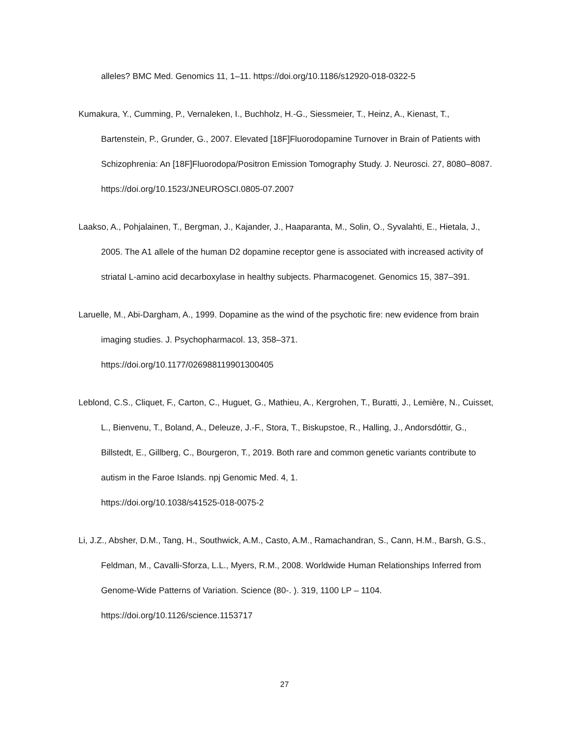alleles? BMC Med. Genomics 11, 1–11. https://doi.org/10.1186/s12920-018-0322-5
Kumakura, Y., Cumming, P., Vernaleken, I., Buchholz, H.-G., Siessmeier, T., Heinz, A., Kienast, T., Bartenstein, P., Grunder, G., 2007. Elevated [18F]Fluorodopamine Turnover in Brain of Patients with Schizophrenia: An [18F]Fluorodopa/Positron Emission Tomography Study. J. Neurosci. 27, 8080–8087. https://doi.org/10.1523/JNEUROSCI.0805-07.2007
Laakso, A., Pohjalainen, T., Bergman, J., Kajander, J., Haaparanta, M., Solin, O., Syvalahti, E., Hietala, J., 2005. The A1 allele of the human D2 dopamine receptor gene is associated with increased activity of striatal L-amino acid decarboxylase in healthy subjects. Pharmacogenet. Genomics 15, 387–391.
Laruelle, M., Abi-Dargham, A., 1999. Dopamine as the wind of the psychotic fire: new evidence from brain imaging studies. J. Psychopharmacol. 13, 358–371.
https://doi.org/10.1177/026988119901300405
Leblond, C.S., Cliquet, F., Carton, C., Huguet, G., Mathieu, A., Kergrohen, T., Buratti, J., Lemière, N., Cuisset, L., Bienvenu, T., Boland, A., Deleuze, J.-F., Stora, T., Biskupstoe, R., Halling, J., Andorsdóttir, G., Billstedt, E., Gillberg, C., Bourgeron, T., 2019. Both rare and common genetic variants contribute to autism in the Faroe Islands. npj Genomic Med. 4, 1.
https://doi.org/10.1038/s41525-018-0075-2
Li, J.Z., Absher, D.M., Tang, H., Southwick, A.M., Casto, A.M., Ramachandran, S., Cann, H.M., Barsh, G.S., Feldman, M., Cavalli-Sforza, L.L., Myers, R.M., 2008. Worldwide Human Relationships Inferred from Genome-Wide Patterns of Variation. Science (80-. ). 319, 1100 LP – 1104.
https://doi.org/10.1126/science.1153717
27